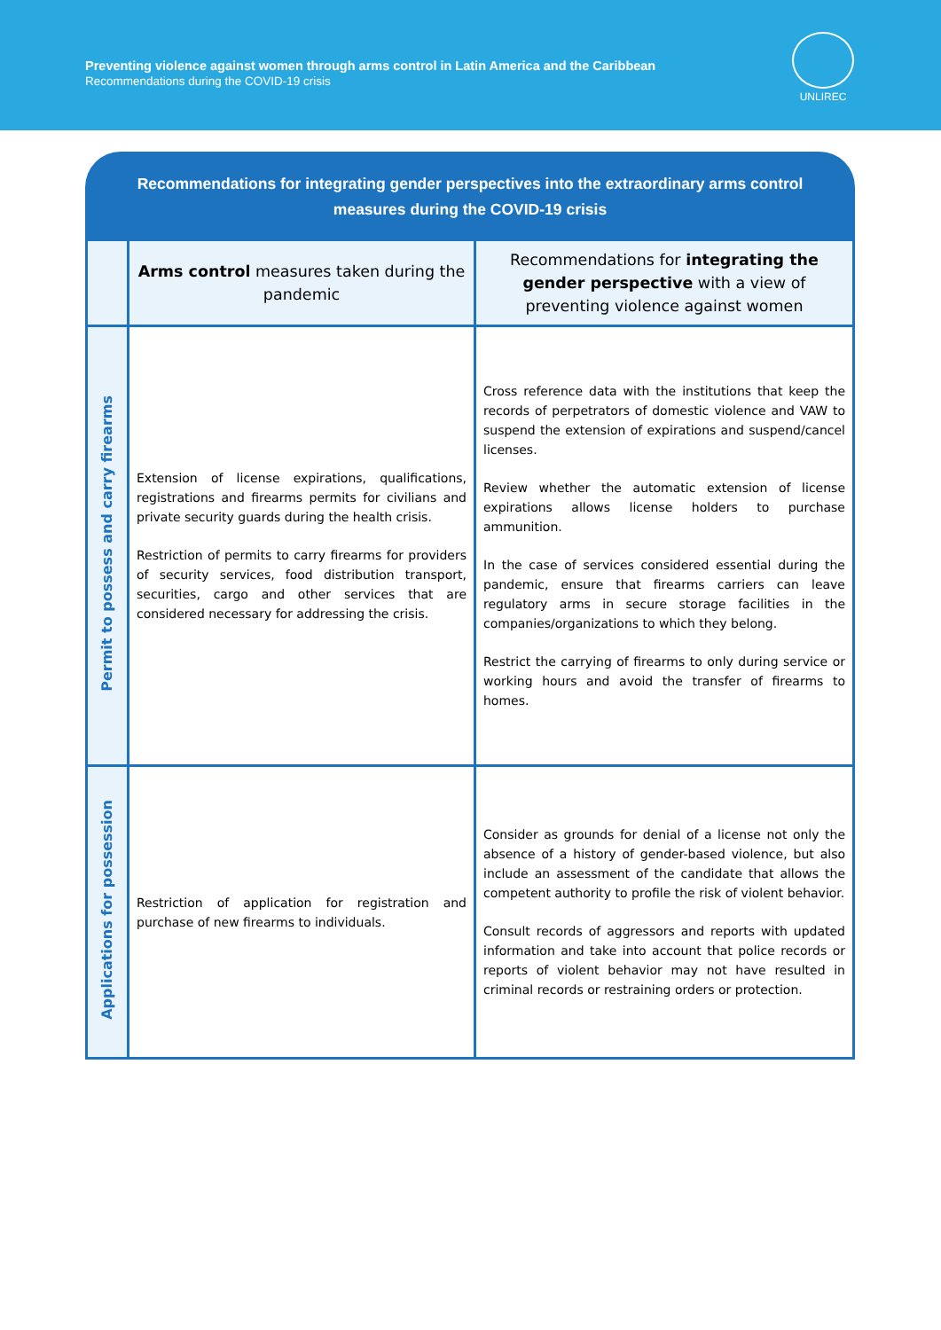Preventing violence against women through arms control in Latin America and the Caribbean
Recommendations during the COVID-19 crisis
UNLIREC
Recommendations for integrating gender perspectives into the extraordinary arms control measures during the COVID-19 crisis
| | Arms control measures taken during the pandemic | Recommendations for integrating the gender perspective with a view of preventing violence against women |
| --- | --- | --- |
| Permit to possess and carry firearms | Extension of license expirations, qualifications, registrations and firearms permits for civilians and private security guards during the health crisis. Restriction of permits to carry firearms for providers of security services, food distribution transport, securities, cargo and other services that are considered necessary for addressing the crisis. | Cross reference data with the institutions that keep the records of perpetrators of domestic violence and VAW to suspend the extension of expirations and suspend/cancel licenses. Review whether the automatic extension of license expirations allows license holders to purchase ammunition. In the case of services considered essential during the pandemic, ensure that firearms carriers can leave regulatory arms in secure storage facilities in the companies/organizations to which they belong. Restrict the carrying of firearms to only during service or working hours and avoid the transfer of firearms to homes. |
| Applications for possession | Restriction of application for registration and purchase of new firearms to individuals. | Consider as grounds for denial of a license not only the absence of a history of gender-based violence, but also include an assessment of the candidate that allows the competent authority to profile the risk of violent behavior. Consult records of aggressors and reports with updated information and take into account that police records or reports of violent behavior may not have resulted in criminal records or restraining orders or protection. |